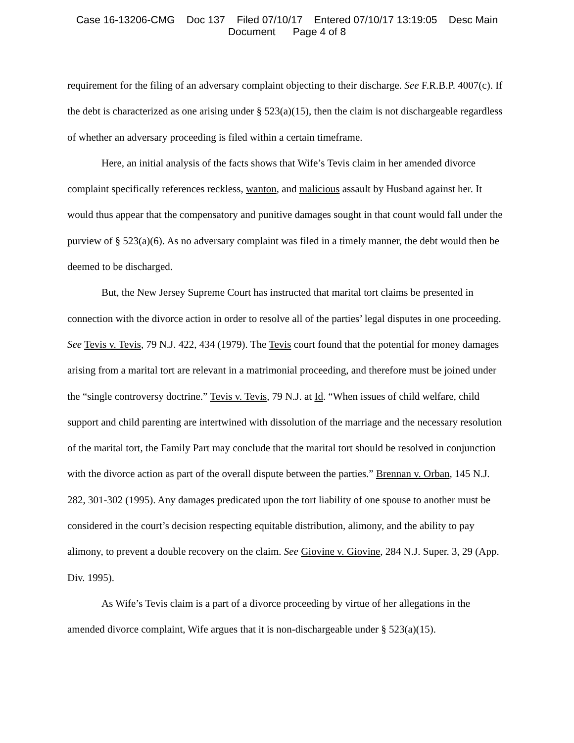Case 16-13206-CMG Doc 137 Filed 07/10/17 Entered 07/10/17 13:19:05 Desc Main
Document Page 4 of 8
requirement for the filing of an adversary complaint objecting to their discharge. See F.R.B.P. 4007(c). If the debt is characterized as one arising under § 523(a)(15), then the claim is not dischargeable regardless of whether an adversary proceeding is filed within a certain timeframe.
Here, an initial analysis of the facts shows that Wife’s Tevis claim in her amended divorce complaint specifically references reckless, wanton, and malicious assault by Husband against her. It would thus appear that the compensatory and punitive damages sought in that count would fall under the purview of § 523(a)(6). As no adversary complaint was filed in a timely manner, the debt would then be deemed to be discharged.
But, the New Jersey Supreme Court has instructed that marital tort claims be presented in connection with the divorce action in order to resolve all of the parties’ legal disputes in one proceeding. See Tevis v. Tevis, 79 N.J. 422, 434 (1979). The Tevis court found that the potential for money damages arising from a marital tort are relevant in a matrimonial proceeding, and therefore must be joined under the “single controversy doctrine.” Tevis v. Tevis, 79 N.J. at Id. “When issues of child welfare, child support and child parenting are intertwined with dissolution of the marriage and the necessary resolution of the marital tort, the Family Part may conclude that the marital tort should be resolved in conjunction with the divorce action as part of the overall dispute between the parties.” Brennan v. Orban, 145 N.J. 282, 301-302 (1995). Any damages predicated upon the tort liability of one spouse to another must be considered in the court’s decision respecting equitable distribution, alimony, and the ability to pay alimony, to prevent a double recovery on the claim. See Giovine v. Giovine, 284 N.J. Super. 3, 29 (App. Div. 1995).
As Wife’s Tevis claim is a part of a divorce proceeding by virtue of her allegations in the amended divorce complaint, Wife argues that it is non-dischargeable under § 523(a)(15).